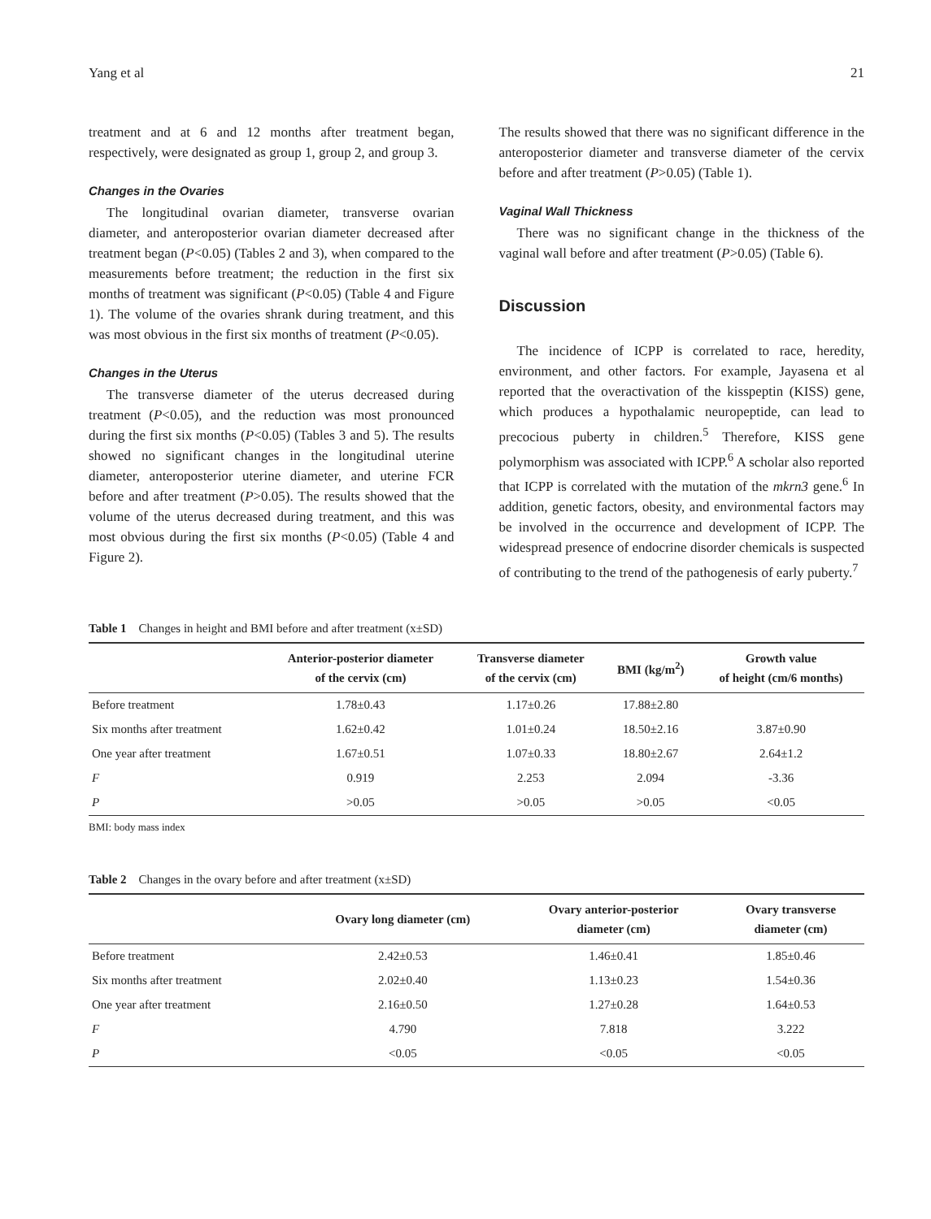Yang et al 21
treatment and at 6 and 12 months after treatment began, respectively, were designated as group 1, group 2, and group 3.
Changes in the Ovaries
The longitudinal ovarian diameter, transverse ovarian diameter, and anteroposterior ovarian diameter decreased after treatment began (P<0.05) (Tables 2 and 3), when compared to the measurements before treatment; the reduction in the first six months of treatment was significant (P<0.05) (Table 4 and Figure 1). The volume of the ovaries shrank during treatment, and this was most obvious in the first six months of treatment (P<0.05).
Changes in the Uterus
The transverse diameter of the uterus decreased during treatment (P<0.05), and the reduction was most pronounced during the first six months (P<0.05) (Tables 3 and 5). The results showed no significant changes in the longitudinal uterine diameter, anteroposterior uterine diameter, and uterine FCR before and after treatment (P>0.05). The results showed that the volume of the uterus decreased during treatment, and this was most obvious during the first six months (P<0.05) (Table 4 and Figure 2).
The results showed that there was no significant difference in the anteroposterior diameter and transverse diameter of the cervix before and after treatment (P>0.05) (Table 1).
Vaginal Wall Thickness
There was no significant change in the thickness of the vaginal wall before and after treatment (P>0.05) (Table 6).
Discussion
The incidence of ICPP is correlated to race, heredity, environment, and other factors. For example, Jayasena et al reported that the overactivation of the kisspeptin (KISS) gene, which produces a hypothalamic neuropeptide, can lead to precocious puberty in children.<sup>5</sup> Therefore, KISS gene polymorphism was associated with ICPP.<sup>6</sup> A scholar also reported that ICPP is correlated with the mutation of the mkrn3 gene.<sup>6</sup> In addition, genetic factors, obesity, and environmental factors may be involved in the occurrence and development of ICPP. The widespread presence of endocrine disorder chemicals is suspected of contributing to the trend of the pathogenesis of early puberty.<sup>7</sup>
Table 1 Changes in height and BMI before and after treatment (x±SD)
| | Anterior-posterior diameter of the cervix (cm) | Transverse diameter of the cervix (cm) | BMI (kg/m<sup>2</sup>) | Growth value of height (cm/6 months) |
| --- | --- | --- | --- | --- |
| Before treatment | 1.78±0.43 | 1.17±0.26 | 17.88±2.80 | |
| Six months after treatment | 1.62±0.42 | 1.01±0.24 | 18.50±2.16 | 3.87±0.90 |
| One year after treatment | 1.67±0.51 | 1.07±0.33 | 18.80±2.67 | 2.64±1.2 |
| F | 0.919 | 2.253 | 2.094 | -3.36 |
| P | >0.05 | >0.05 | >0.05 | <0.05 |
BMI: body mass index
Table 2 Changes in the ovary before and after treatment (x±SD)
| | Ovary long diameter (cm) | Ovary anterior-posterior diameter (cm) | Ovary transverse diameter (cm) |
| --- | --- | --- | --- |
| Before treatment | 2.42±0.53 | 1.46±0.41 | 1.85±0.46 |
| Six months after treatment | 2.02±0.40 | 1.13±0.23 | 1.54±0.36 |
| One year after treatment | 2.16±0.50 | 1.27±0.28 | 1.64±0.53 |
| F | 4.790 | 7.818 | 3.222 |
| P | <0.05 | <0.05 | <0.05 |